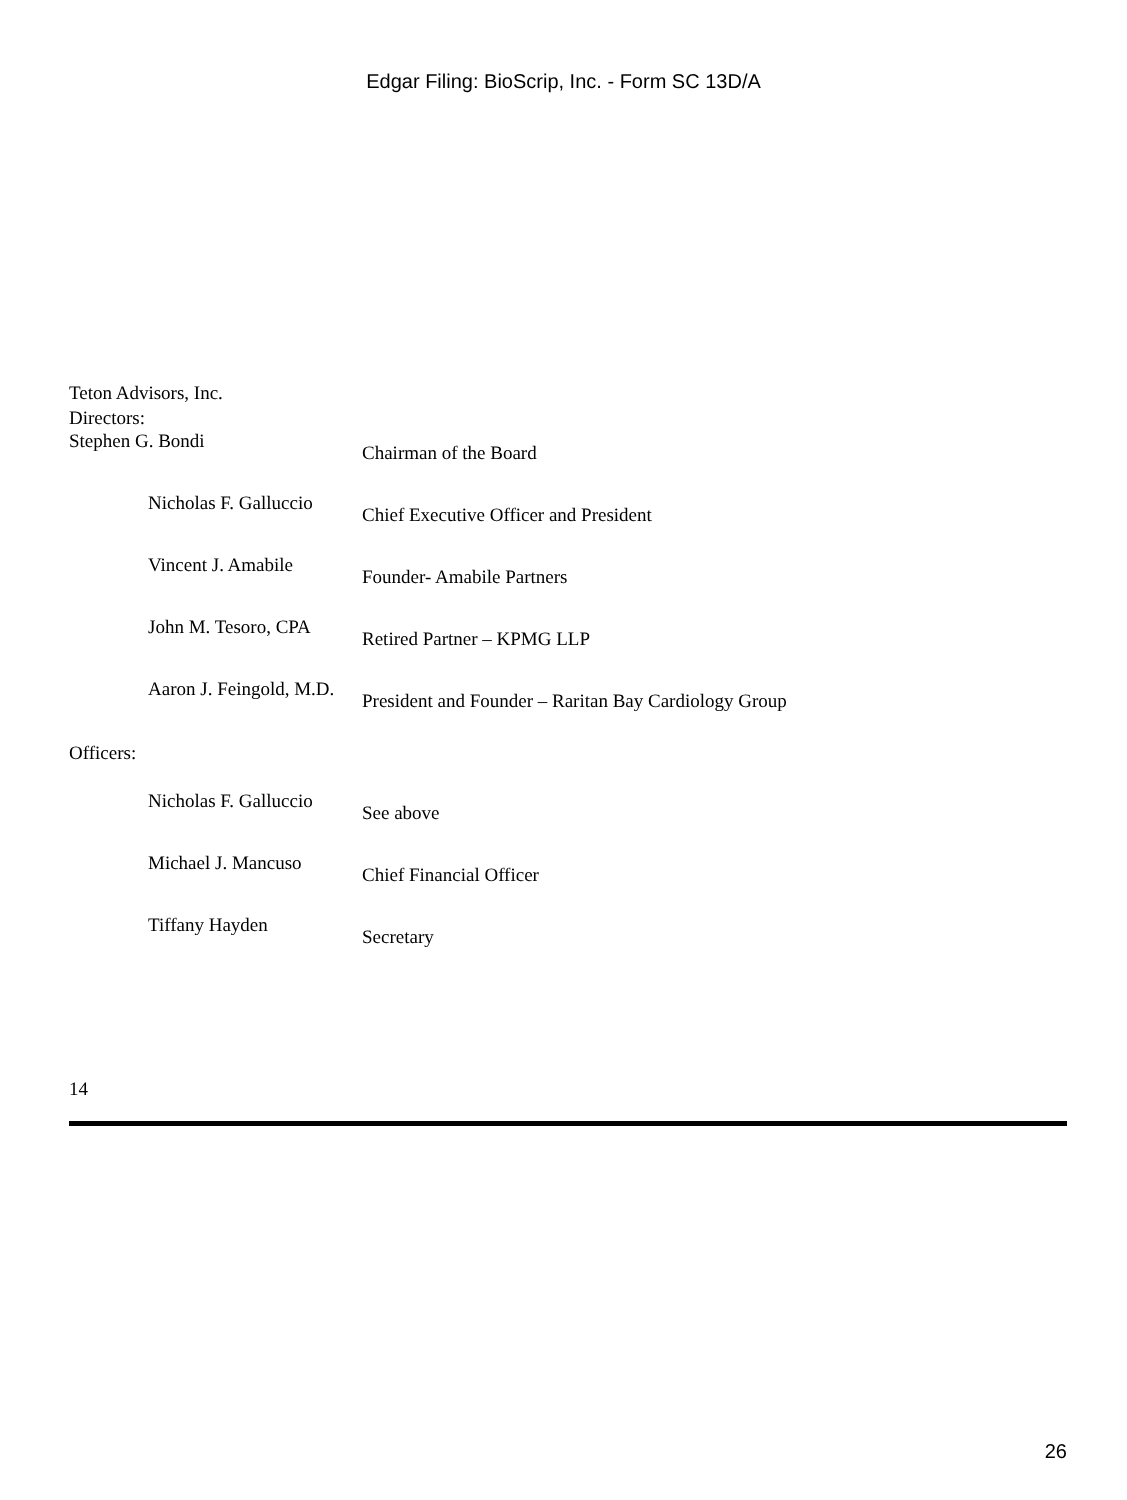Edgar Filing: BioScrip, Inc. - Form SC 13D/A
Teton Advisors, Inc.
Directors:
| Stephen G. Bondi | Chairman of the Board |
| Nicholas F. Galluccio | Chief Executive Officer and President |
| Vincent J. Amabile | Founder- Amabile Partners |
| John M. Tesoro, CPA | Retired Partner – KPMG LLP |
| Aaron J. Feingold, M.D. | President and Founder – Raritan Bay Cardiology Group |
Officers:
| Nicholas F. Galluccio | See above |
| Michael J. Mancuso | Chief Financial Officer |
| Tiffany Hayden | Secretary |
14
26